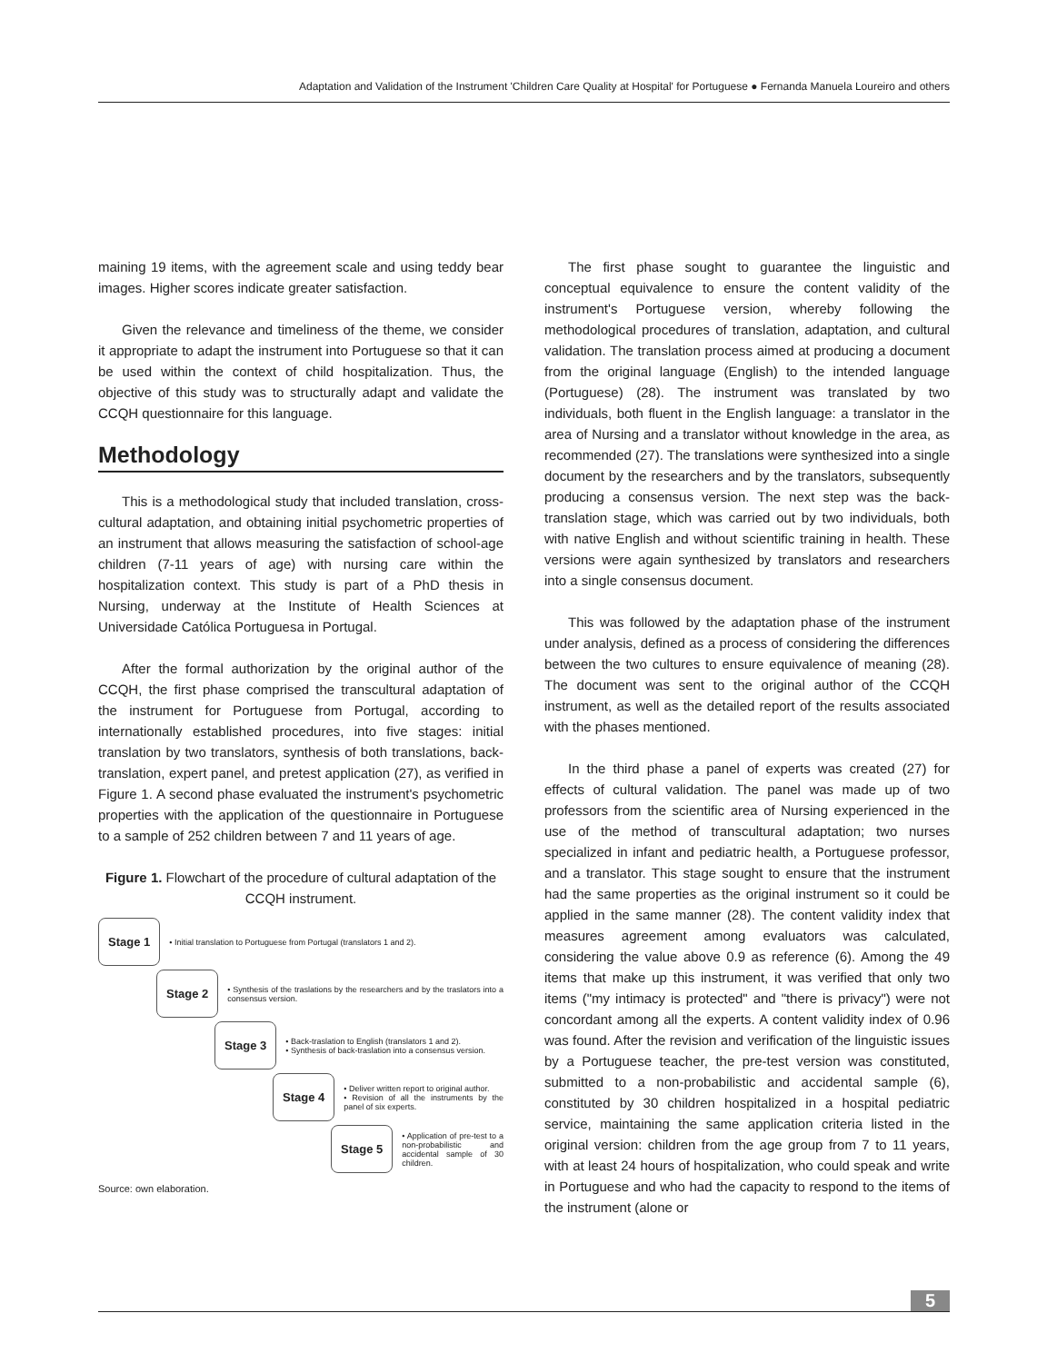Adaptation and Validation of the Instrument 'Children Care Quality at Hospital' for Portuguese ● Fernanda Manuela Loureiro and others
maining 19 items, with the agreement scale and using teddy bear images. Higher scores indicate greater satisfaction.
Given the relevance and timeliness of the theme, we consider it appropriate to adapt the instrument into Portuguese so that it can be used within the context of child hospitalization. Thus, the objective of this study was to structurally adapt and validate the CCQH questionnaire for this language.
Methodology
This is a methodological study that included translation, cross-cultural adaptation, and obtaining initial psychometric properties of an instrument that allows measuring the satisfaction of school-age children (7-11 years of age) with nursing care within the hospitalization context. This study is part of a PhD thesis in Nursing, underway at the Institute of Health Sciences at Universidade Católica Portuguesa in Portugal.
After the formal authorization by the original author of the CCQH, the first phase comprised the transcultural adaptation of the instrument for Portuguese from Portugal, according to internationally established procedures, into five stages: initial translation by two translators, synthesis of both translations, back-translation, expert panel, and pretest application (27), as verified in Figure 1. A second phase evaluated the instrument's psychometric properties with the application of the questionnaire in Portuguese to a sample of 252 children between 7 and 11 years of age.
Figure 1. Flowchart of the procedure of cultural adaptation of the CCQH instrument.
Stage 1
• Initial translation to Portuguese from Portugal (translators 1 and 2).
Stage 2
• Synthesis of the traslations by the researchers and by the traslators into a consensus version.
Stage 3
• Back-traslation to English (translators 1 and 2).
• Synthesis of back-traslation into a consensus version.
Stage 4
• Deliver written report to original author.
• Revision of all the instruments by the panel of six experts.
Stage 5
• Application of pre-test to a non-probabilistic and accidental sample of 30 children.
Source: own elaboration.
The first phase sought to guarantee the linguistic and conceptual equivalence to ensure the content validity of the instrument's Portuguese version, whereby following the methodological procedures of translation, adaptation, and cultural validation. The translation process aimed at producing a document from the original language (English) to the intended language (Portuguese) (28). The instrument was translated by two individuals, both fluent in the English language: a translator in the area of Nursing and a translator without knowledge in the area, as recommended (27). The translations were synthesized into a single document by the researchers and by the translators, subsequently producing a consensus version. The next step was the back-translation stage, which was carried out by two individuals, both with native English and without scientific training in health. These versions were again synthesized by translators and researchers into a single consensus document.
This was followed by the adaptation phase of the instrument under analysis, defined as a process of considering the differences between the two cultures to ensure equivalence of meaning (28). The document was sent to the original author of the CCQH instrument, as well as the detailed report of the results associated with the phases mentioned.
In the third phase a panel of experts was created (27) for effects of cultural validation. The panel was made up of two professors from the scientific area of Nursing experienced in the use of the method of transcultural adaptation; two nurses specialized in infant and pediatric health, a Portuguese professor, and a translator. This stage sought to ensure that the instrument had the same properties as the original instrument so it could be applied in the same manner (28). The content validity index that measures agreement among evaluators was calculated, considering the value above 0.9 as reference (6). Among the 49 items that make up this instrument, it was verified that only two items ("my intimacy is protected" and "there is privacy") were not concordant among all the experts. A content validity index of 0.96 was found. After the revision and verification of the linguistic issues by a Portuguese teacher, the pre-test version was constituted, submitted to a non-probabilistic and accidental sample (6), constituted by 30 children hospitalized in a hospital pediatric service, maintaining the same application criteria listed in the original version: children from the age group from 7 to 11 years, with at least 24 hours of hospitalization, who could speak and write in Portuguese and who had the capacity to respond to the items of the instrument (alone or
5